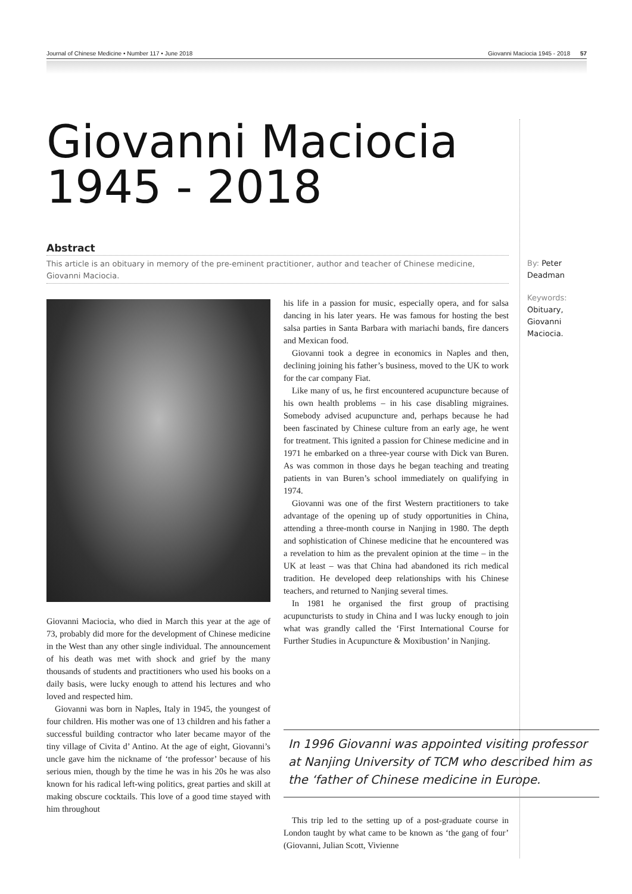Journal of Chinese Medicine • Number 117 • June 2018 Giovanni Maciocia 1945 - 2018 57
Giovanni Maciocia
1945 - 2018
Abstract
This article is an obituary in memory of the pre-eminent practitioner, author and teacher of Chinese medicine, Giovanni Maciocia.
By: Peter
Deadman
Keywords:
Obituary,
Giovanni
Maciocia.
Giovanni Maciocia, who died in March this year at the age of 73, probably did more for the development of Chinese medicine in the West than any other single individual. The announcement of his death was met with shock and grief by the many thousands of students and practitioners who used his books on a daily basis, were lucky enough to attend his lectures and who loved and respected him.
Giovanni was born in Naples, Italy in 1945, the youngest of four children. His mother was one of 13 children and his father a successful building contractor who later became mayor of the tiny village of Civita d’ Antino. At the age of eight, Giovanni’s uncle gave him the nickname of ‘the professor’ because of his serious mien, though by the time he was in his 20s he was also known for his radical left-wing politics, great parties and skill at making obscure cocktails. This love of a good time stayed with him throughout
his life in a passion for music, especially opera, and for salsa dancing in his later years. He was famous for hosting the best salsa parties in Santa Barbara with mariachi bands, fire dancers and Mexican food.
Giovanni took a degree in economics in Naples and then, declining joining his father’s business, moved to the UK to work for the car company Fiat.
Like many of us, he first encountered acupuncture because of his own health problems – in his case disabling migraines. Somebody advised acupuncture and, perhaps because he had been fascinated by Chinese culture from an early age, he went for treatment. This ignited a passion for Chinese medicine and in 1971 he embarked on a three-year course with Dick van Buren. As was common in those days he began teaching and treating patients in van Buren’s school immediately on qualifying in 1974.
Giovanni was one of the first Western practitioners to take advantage of the opening up of study opportunities in China, attending a three-month course in Nanjing in 1980. The depth and sophistication of Chinese medicine that he encountered was a revelation to him as the prevalent opinion at the time – in the UK at least – was that China had abandoned its rich medical tradition. He developed deep relationships with his Chinese teachers, and returned to Nanjing several times.
In 1981 he organised the first group of practising acupuncturists to study in China and I was lucky enough to join what was grandly called the ‘First International Course for Further Studies in Acupuncture & Moxibustion’ in Nanjing.
In 1996 Giovanni was appointed visiting professor at Nanjing University of TCM who described him as the ‘father of Chinese medicine in Europe.
This trip led to the setting up of a post-graduate course in London taught by what came to be known as ‘the gang of four’ (Giovanni, Julian Scott, Vivienne